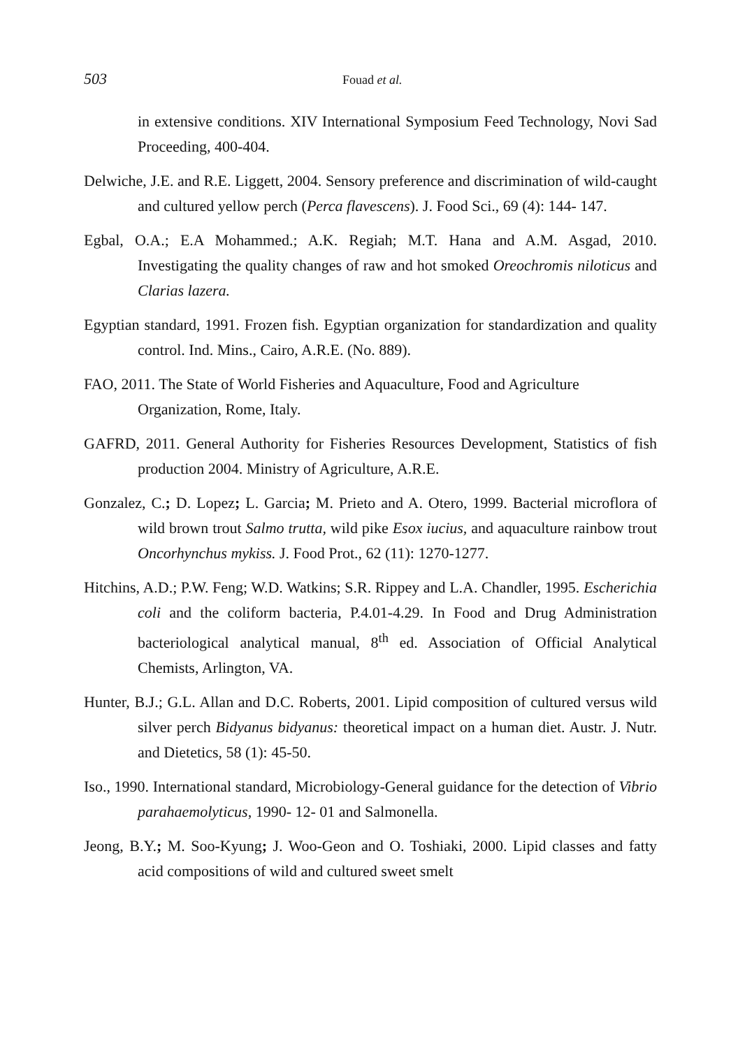503 Fouad et al.
in extensive conditions. XIV International Symposium Feed Technology, Novi Sad Proceeding, 400-404.
Delwiche, J.E. and R.E. Liggett, 2004. Sensory preference and discrimination of wild-caught and cultured yellow perch (Perca flavescens). J. Food Sci., 69 (4): 144- 147.
Egbal, O.A.; E.A Mohammed.; A.K. Regiah; M.T. Hana and A.M. Asgad, 2010. Investigating the quality changes of raw and hot smoked Oreochromis niloticus and Clarias lazera.
Egyptian standard, 1991. Frozen fish. Egyptian organization for standardization and quality control. Ind. Mins., Cairo, A.R.E. (No. 889).
FAO, 2011. The State of World Fisheries and Aquaculture, Food and Agriculture Organization, Rome, Italy.
GAFRD, 2011. General Authority for Fisheries Resources Development, Statistics of fish production 2004. Ministry of Agriculture, A.R.E.
Gonzalez, C.; D. Lopez; L. Garcia; M. Prieto and A. Otero, 1999. Bacterial microflora of wild brown trout Salmo trutta, wild pike Esox iucius, and aquaculture rainbow trout Oncorhynchus mykiss. J. Food Prot., 62 (11): 1270-1277.
Hitchins, A.D.; P.W. Feng; W.D. Watkins; S.R. Rippey and L.A. Chandler, 1995. Escherichia coli and the coliform bacteria, P.4.01-4.29. In Food and Drug Administration bacteriological analytical manual, 8<sup>th</sup> ed. Association of Official Analytical Chemists, Arlington, VA.
Hunter, B.J.; G.L. Allan and D.C. Roberts, 2001. Lipid composition of cultured versus wild silver perch Bidyanus bidyanus: theoretical impact on a human diet. Austr. J. Nutr. and Dietetics, 58 (1): 45-50.
Iso., 1990. International standard, Microbiology-General guidance for the detection of Vibrio parahaemolyticus, 1990- 12- 01 and Salmonella.
Jeong, B.Y.; M. Soo-Kyung; J. Woo-Geon and O. Toshiaki, 2000. Lipid classes and fatty acid compositions of wild and cultured sweet smelt